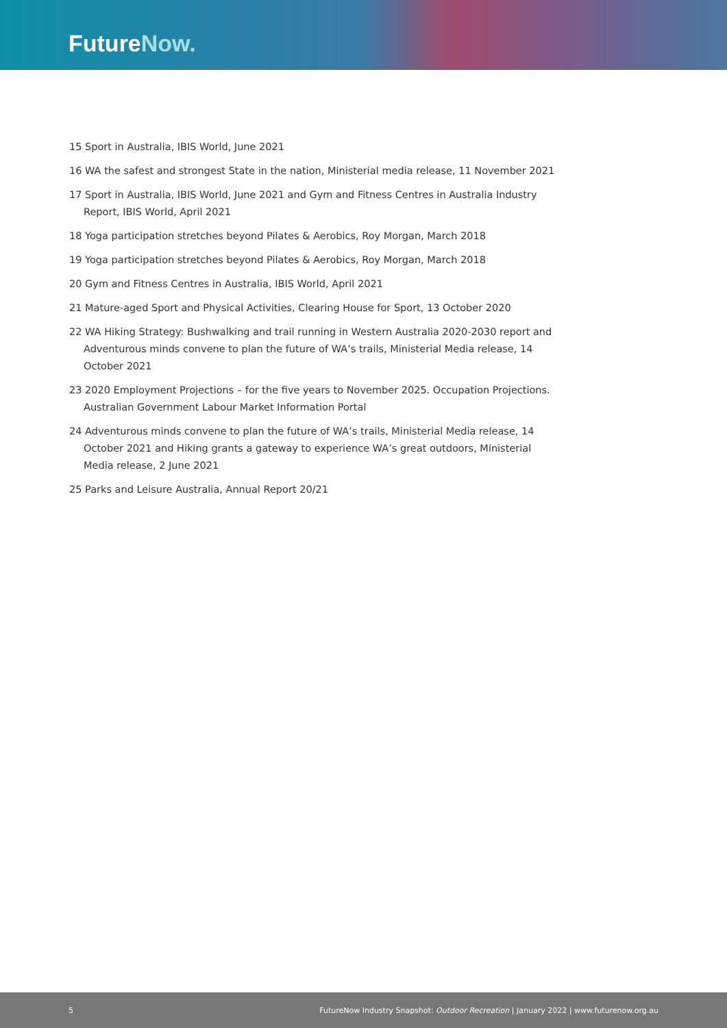FutureNow.
15 Sport in Australia, IBIS World, June 2021
16 WA the safest and strongest State in the nation, Ministerial media release, 11 November 2021
17 Sport in Australia, IBIS World, June 2021 and Gym and Fitness Centres in Australia Industry Report, IBIS World, April 2021
18 Yoga participation stretches beyond Pilates & Aerobics, Roy Morgan, March 2018
19 Yoga participation stretches beyond Pilates & Aerobics, Roy Morgan, March 2018
20 Gym and Fitness Centres in Australia, IBIS World, April 2021
21 Mature-aged Sport and Physical Activities, Clearing House for Sport, 13 October 2020
22 WA Hiking Strategy: Bushwalking and trail running in Western Australia 2020-2030 report and Adventurous minds convene to plan the future of WA’s trails, Ministerial Media release, 14 October 2021
23 2020 Employment Projections – for the five years to November 2025. Occupation Projections. Australian Government Labour Market Information Portal
24 Adventurous minds convene to plan the future of WA’s trails, Ministerial Media release, 14 October 2021 and Hiking grants a gateway to experience WA’s great outdoors, Ministerial Media release, 2 June 2021
25 Parks and Leisure Australia, Annual Report 20/21
5 FutureNow Industry Snapshot: Outdoor Recreation | January 2022 | www.futurenow.org.au